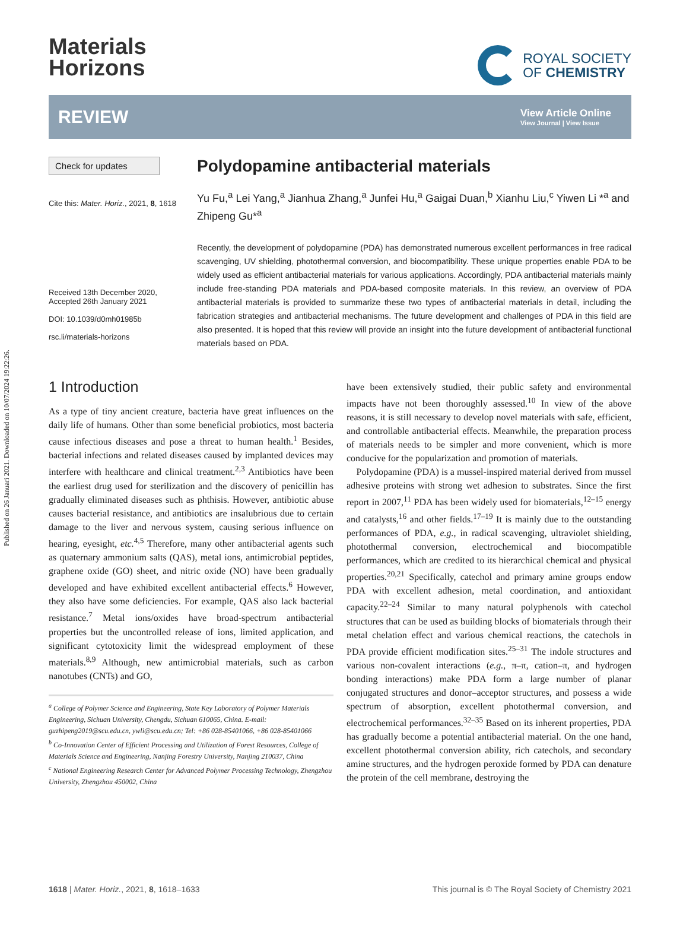Published on 26 Januari 2021. Downloaded on 10/07/2024 19:22:26.
Materials
Horizons
ROYAL SOCIETY
OF CHEMISTRY
REVIEW
View Article Online
View Journal | View Issue
Check for updates
Cite this: Mater. Horiz., 2021, 8, 1618
Received 13th December 2020,
Accepted 26th January 2021
DOI: 10.1039/d0mh01985b
rsc.li/materials-horizons
Polydopamine antibacterial materials
Yu Fu,<sup>a</sup> Lei Yang,<sup>a</sup> Jianhua Zhang,<sup>a</sup> Junfei Hu,<sup>a</sup> Gaigai Duan,<sup>b</sup> Xianhu Liu,<sup>c</sup> Yiwen Li *<sup>a</sup> and Zhipeng Gu*<sup>a</sup>
Recently, the development of polydopamine (PDA) has demonstrated numerous excellent performances in free radical scavenging, UV shielding, photothermal conversion, and biocompatibility. These unique properties enable PDA to be widely used as efficient antibacterial materials for various applications. Accordingly, PDA antibacterial materials mainly include free-standing PDA materials and PDA-based composite materials. In this review, an overview of PDA antibacterial materials is provided to summarize these two types of antibacterial materials in detail, including the fabrication strategies and antibacterial mechanisms. The future development and challenges of PDA in this field are also presented. It is hoped that this review will provide an insight into the future development of antibacterial functional materials based on PDA.
1 Introduction
As a type of tiny ancient creature, bacteria have great influences on the daily life of humans. Other than some beneficial probiotics, most bacteria cause infectious diseases and pose a threat to human health.<sup>1</sup> Besides, bacterial infections and related diseases caused by implanted devices may interfere with healthcare and clinical treatment.<sup>2,3</sup> Antibiotics have been the earliest drug used for sterilization and the discovery of penicillin has gradually eliminated diseases such as phthisis. However, antibiotic abuse causes bacterial resistance, and antibiotics are insalubrious due to certain damage to the liver and nervous system, causing serious influence on hearing, eyesight, etc.<sup>4,5</sup> Therefore, many other antibacterial agents such as quaternary ammonium salts (QAS), metal ions, antimicrobial peptides, graphene oxide (GO) sheet, and nitric oxide (NO) have been gradually developed and have exhibited excellent antibacterial effects.<sup>6</sup> However, they also have some deficiencies. For example, QAS also lack bacterial resistance.<sup>7</sup> Metal ions/oxides have broad-spectrum antibacterial properties but the uncontrolled release of ions, limited application, and significant cytotoxicity limit the widespread employment of these materials.<sup>8,9</sup> Although, new antimicrobial materials, such as carbon nanotubes (CNTs) and GO,
<sup>a</sup> College of Polymer Science and Engineering, State Key Laboratory of Polymer Materials Engineering, Sichuan University, Chengdu, Sichuan 610065, China. E-mail: guzhipeng2019@scu.edu.cn, ywli@scu.edu.cn; Tel: +86 028-85401066, +86 028-85401066
<sup>b</sup> Co-Innovation Center of Efficient Processing and Utilization of Forest Resources, College of Materials Science and Engineering, Nanjing Forestry University, Nanjing 210037, China
<sup>c</sup> National Engineering Research Center for Advanced Polymer Processing Technology, Zhengzhou University, Zhengzhou 450002, China
have been extensively studied, their public safety and environmental impacts have not been thoroughly assessed.<sup>10</sup> In view of the above reasons, it is still necessary to develop novel materials with safe, efficient, and controllable antibacterial effects. Meanwhile, the preparation process of materials needs to be simpler and more convenient, which is more conducive for the popularization and promotion of materials.
Polydopamine (PDA) is a mussel-inspired material derived from mussel adhesive proteins with strong wet adhesion to substrates. Since the first report in 2007,<sup>11</sup> PDA has been widely used for biomaterials,<sup>12–15</sup> energy and catalysts,<sup>16</sup> and other fields.<sup>17–19</sup> It is mainly due to the outstanding performances of PDA, e.g., in radical scavenging, ultraviolet shielding, photothermal conversion, electrochemical and biocompatible performances, which are credited to its hierarchical chemical and physical properties.<sup>20,21</sup> Specifically, catechol and primary amine groups endow PDA with excellent adhesion, metal coordination, and antioxidant capacity.<sup>22–24</sup> Similar to many natural polyphenols with catechol structures that can be used as building blocks of biomaterials through their metal chelation effect and various chemical reactions, the catechols in PDA provide efficient modification sites.<sup>25–31</sup> The indole structures and various non-covalent interactions (e.g., π–π, cation–π, and hydrogen bonding interactions) make PDA form a large number of planar conjugated structures and donor–acceptor structures, and possess a wide spectrum of absorption, excellent photothermal conversion, and electrochemical performances.<sup>32–35</sup> Based on its inherent properties, PDA has gradually become a potential antibacterial material. On the one hand, excellent photothermal conversion ability, rich catechols, and secondary amine structures, and the hydrogen peroxide formed by PDA can denature the protein of the cell membrane, destroying the
1618 | Mater. Horiz., 2021, 8, 1618–1633 This journal is © The Royal Society of Chemistry 2021